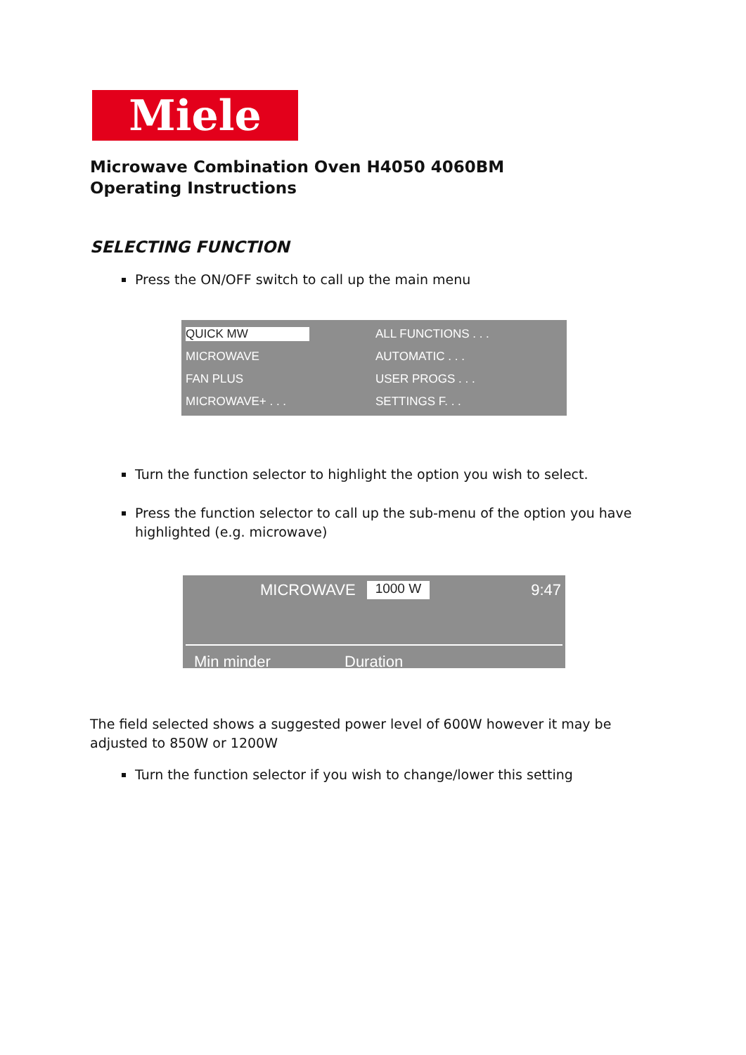Miele
Microwave Combination Oven H4050 4060BM
Operating Instructions
SELECTING FUNCTION
Press the ON/OFF switch to call up the main menu
QUICK MW
ALL FUNCTIONS . . .
MICROWAVE
AUTOMATIC . . .
FAN PLUS
USER PROGS . . .
MICROWAVE+ . . .
SETTINGS F. . .
Turn the function selector to highlight the option you wish to select.
Press the function selector to call up the sub-menu of the option you have highlighted (e.g. microwave)
MICROWAVE 1000 W 9:47
Min minder Duration
The field selected shows a suggested power level of 600W however it may be adjusted to 850W or 1200W
Turn the function selector if you wish to change/lower this setting